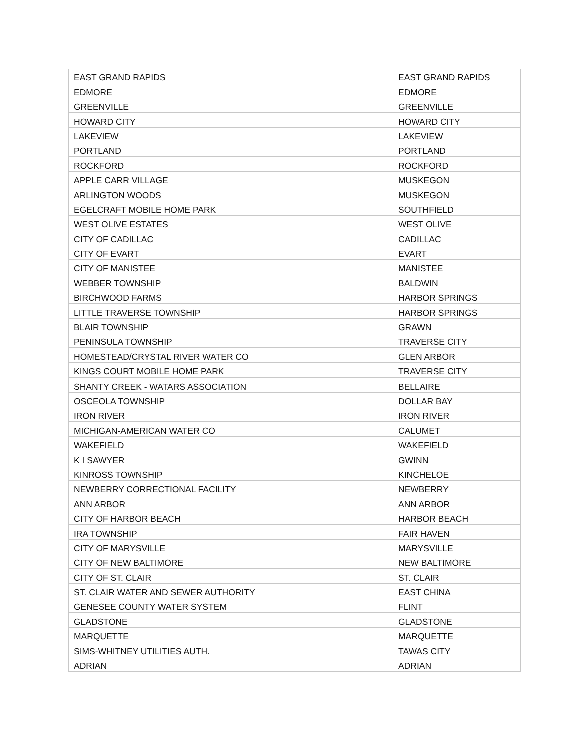| EAST GRAND RAPIDS | EAST GRAND RAPIDS |
| EDMORE | EDMORE |
| GREENVILLE | GREENVILLE |
| HOWARD CITY | HOWARD CITY |
| LAKEVIEW | LAKEVIEW |
| PORTLAND | PORTLAND |
| ROCKFORD | ROCKFORD |
| APPLE CARR VILLAGE | MUSKEGON |
| ARLINGTON WOODS | MUSKEGON |
| EGELCRAFT MOBILE HOME PARK | SOUTHFIELD |
| WEST OLIVE ESTATES | WEST OLIVE |
| CITY OF CADILLAC | CADILLAC |
| CITY OF EVART | EVART |
| CITY OF MANISTEE | MANISTEE |
| WEBBER TOWNSHIP | BALDWIN |
| BIRCHWOOD FARMS | HARBOR SPRINGS |
| LITTLE TRAVERSE TOWNSHIP | HARBOR SPRINGS |
| BLAIR TOWNSHIP | GRAWN |
| PENINSULA TOWNSHIP | TRAVERSE CITY |
| HOMESTEAD/CRYSTAL RIVER WATER CO | GLEN ARBOR |
| KINGS COURT MOBILE HOME PARK | TRAVERSE CITY |
| SHANTY CREEK - WATARS ASSOCIATION | BELLAIRE |
| OSCEOLA TOWNSHIP | DOLLAR BAY |
| IRON RIVER | IRON RIVER |
| MICHIGAN-AMERICAN WATER CO | CALUMET |
| WAKEFIELD | WAKEFIELD |
| K I SAWYER | GWINN |
| KINROSS TOWNSHIP | KINCHELOE |
| NEWBERRY CORRECTIONAL FACILITY | NEWBERRY |
| ANN ARBOR | ANN ARBOR |
| CITY OF HARBOR BEACH | HARBOR BEACH |
| IRA TOWNSHIP | FAIR HAVEN |
| CITY OF MARYSVILLE | MARYSVILLE |
| CITY OF NEW BALTIMORE | NEW BALTIMORE |
| CITY OF ST. CLAIR | ST. CLAIR |
| ST. CLAIR WATER AND SEWER AUTHORITY | EAST CHINA |
| GENESEE COUNTY WATER SYSTEM | FLINT |
| GLADSTONE | GLADSTONE |
| MARQUETTE | MARQUETTE |
| SIMS-WHITNEY UTILITIES AUTH. | TAWAS CITY |
| ADRIAN | ADRIAN |